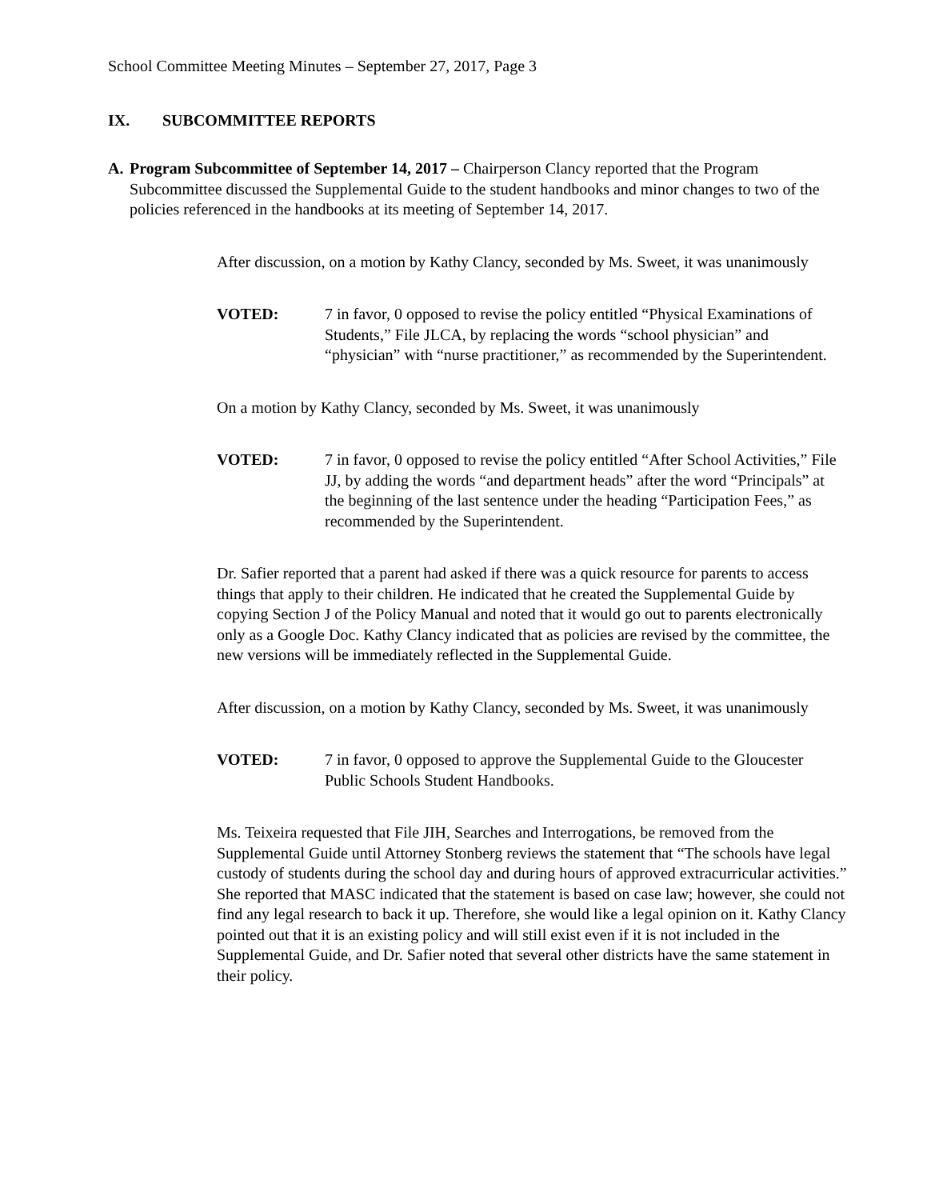School Committee Meeting Minutes – September 27, 2017, Page 3
IX. SUBCOMMITTEE REPORTS
A. Program Subcommittee of September 14, 2017 – Chairperson Clancy reported that the Program Subcommittee discussed the Supplemental Guide to the student handbooks and minor changes to two of the policies referenced in the handbooks at its meeting of September 14, 2017.
After discussion, on a motion by Kathy Clancy, seconded by Ms. Sweet, it was unanimously
VOTED: 7 in favor, 0 opposed to revise the policy entitled “Physical Examinations of Students,” File JLCA, by replacing the words “school physician” and “physician” with “nurse practitioner,” as recommended by the Superintendent.
On a motion by Kathy Clancy, seconded by Ms. Sweet, it was unanimously
VOTED: 7 in favor, 0 opposed to revise the policy entitled “After School Activities,” File JJ, by adding the words “and department heads” after the word “Principals” at the beginning of the last sentence under the heading “Participation Fees,” as recommended by the Superintendent.
Dr. Safier reported that a parent had asked if there was a quick resource for parents to access things that apply to their children. He indicated that he created the Supplemental Guide by copying Section J of the Policy Manual and noted that it would go out to parents electronically only as a Google Doc. Kathy Clancy indicated that as policies are revised by the committee, the new versions will be immediately reflected in the Supplemental Guide.
After discussion, on a motion by Kathy Clancy, seconded by Ms. Sweet, it was unanimously
VOTED: 7 in favor, 0 opposed to approve the Supplemental Guide to the Gloucester Public Schools Student Handbooks.
Ms. Teixeira requested that File JIH, Searches and Interrogations, be removed from the Supplemental Guide until Attorney Stonberg reviews the statement that “The schools have legal custody of students during the school day and during hours of approved extracurricular activities.” She reported that MASC indicated that the statement is based on case law; however, she could not find any legal research to back it up. Therefore, she would like a legal opinion on it. Kathy Clancy pointed out that it is an existing policy and will still exist even if it is not included in the Supplemental Guide, and Dr. Safier noted that several other districts have the same statement in their policy.